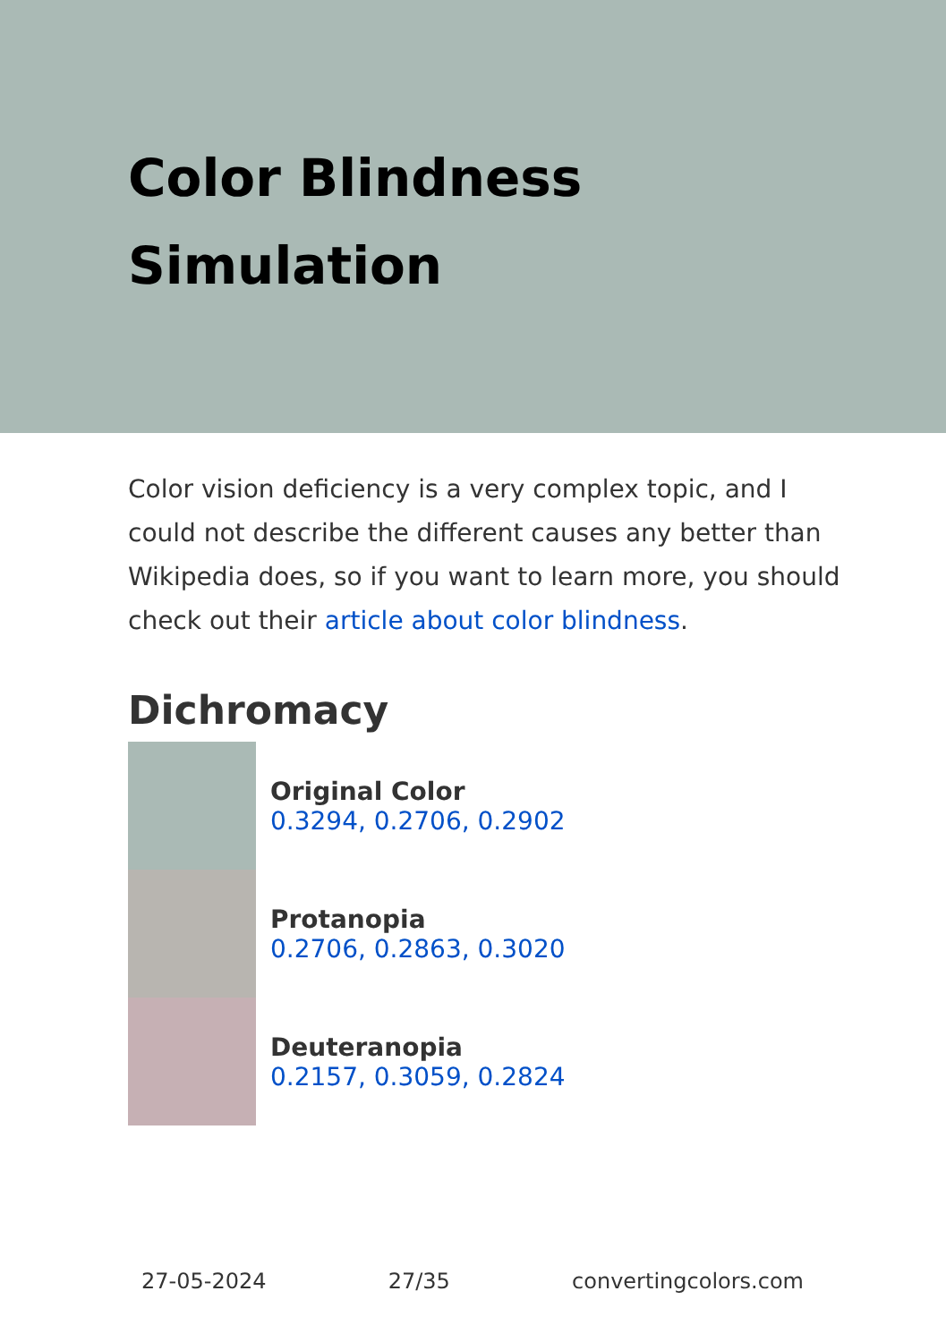Color Blindness
Simulation
Color vision deficiency is a very complex topic, and I could not describe the different causes any better than Wikipedia does, so if you want to learn more, you should check out their article about color blindness.
Dichromacy
Original Color
0.3294, 0.2706, 0.2902
Protanopia
0.2706, 0.2863, 0.3020
Deuteranopia
0.2157, 0.3059, 0.2824
27-05-2024 27/35 convertingcolors.com